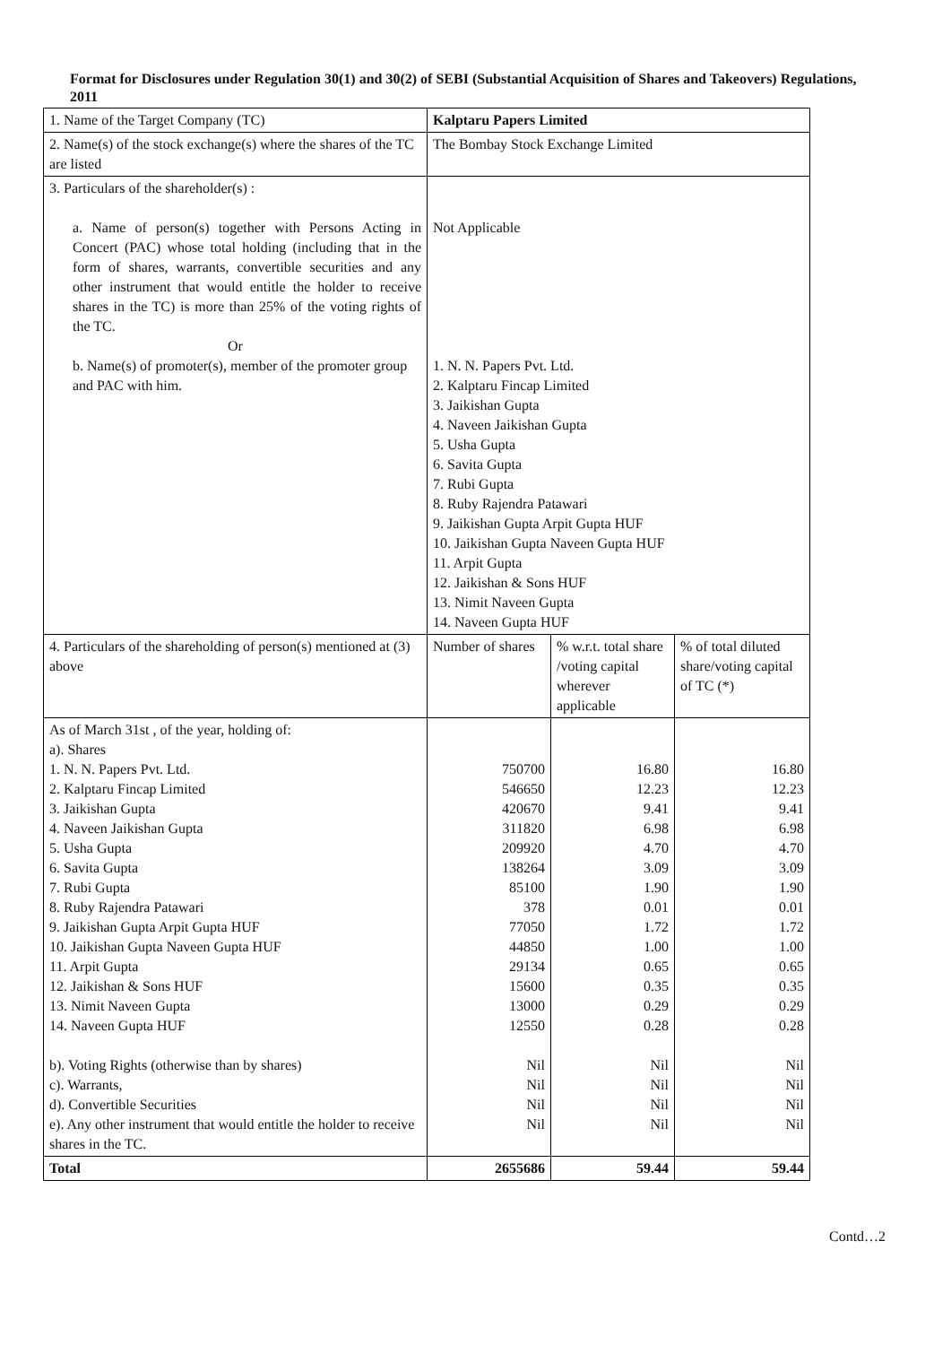Format for Disclosures under Regulation 30(1) and 30(2) of SEBI (Substantial Acquisition of Shares and Takeovers) Regulations, 2011
| 1. Name of the Target Company (TC) | Kalptaru Papers Limited | | |
| 2. Name(s) of the stock exchange(s) where the shares of the TC are listed | The Bombay Stock Exchange Limited | | |
| 3. Particulars of the shareholder(s) : a. Name of person(s) together with Persons Acting in Concert (PAC) whose total holding (including that in the form of shares, warrants, convertible securities and any other instrument that would entitle the holder to receive shares in the TC) is more than 25% of the voting rights of the TC. Or b. Name(s) of promoter(s), member of the promoter group and PAC with him. | Not Applicable 1. N. N. Papers Pvt. Ltd. 2. Kalptaru Fincap Limited 3. Jaikishan Gupta 4. Naveen Jaikishan Gupta 5. Usha Gupta 6. Savita Gupta 7. Rubi Gupta 8. Ruby Rajendra Patawari 9. Jaikishan Gupta Arpit Gupta HUF 10. Jaikishan Gupta Naveen Gupta HUF 11. Arpit Gupta 12. Jaikishan & Sons HUF 13. Nimit Naveen Gupta 14. Naveen Gupta HUF | | |
| 4. Particulars of the shareholding of person(s) mentioned at (3) above | Number of shares | % w.r.t. total share /voting capital wherever applicable | % of total diluted share/voting capital of TC (*) |
| As of March 31st , of the year, holding of: a). Shares 1. N. N. Papers Pvt. Ltd. 2. Kalptaru Fincap Limited 3. Jaikishan Gupta 4. Naveen Jaikishan Gupta 5. Usha Gupta 6. Savita Gupta 7. Rubi Gupta 8. Ruby Rajendra Patawari 9. Jaikishan Gupta Arpit Gupta HUF 10. Jaikishan Gupta Naveen Gupta HUF 11. Arpit Gupta 12. Jaikishan & Sons HUF 13. Nimit Naveen Gupta 14. Naveen Gupta HUF b). Voting Rights (otherwise than by shares) c). Warrants, d). Convertible Securities e). Any other instrument that would entitle the holder to receive shares in the TC. | 750700 546650 420670 311820 209920 138264 85100 378 77050 44850 29134 15600 13000 12550 Nil Nil Nil Nil | 16.80 12.23 9.41 6.98 4.70 3.09 1.90 0.01 1.72 1.00 0.65 0.35 0.29 0.28 Nil Nil Nil Nil | 16.80 12.23 9.41 6.98 4.70 3.09 1.90 0.01 1.72 1.00 0.65 0.35 0.29 0.28 Nil Nil Nil Nil |
| Total | 2655686 | 59.44 | 59.44 |
Contd…2